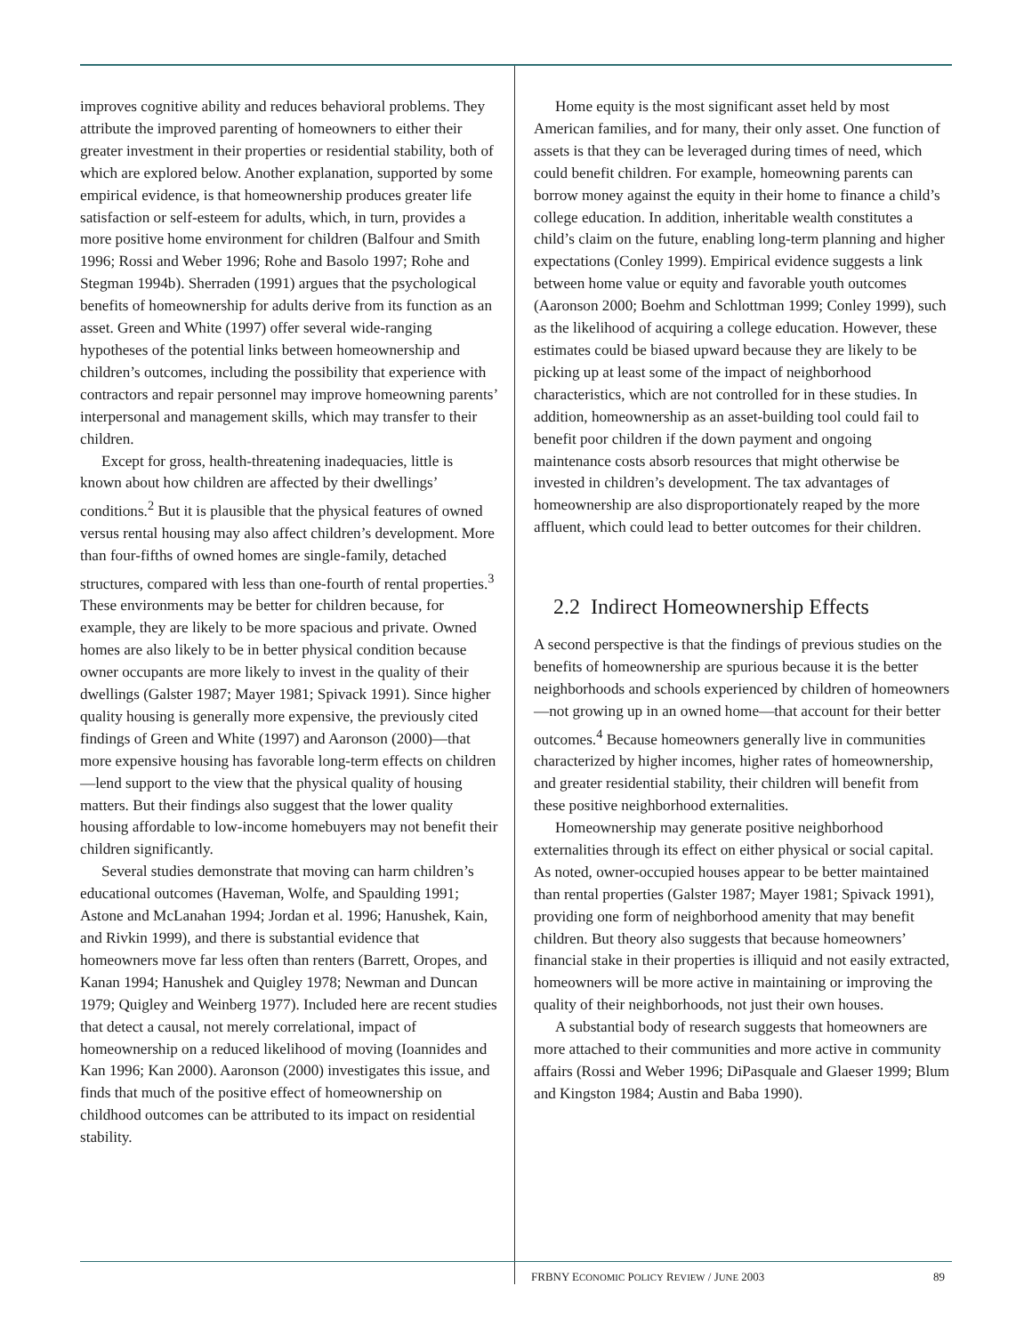improves cognitive ability and reduces behavioral problems. They attribute the improved parenting of homeowners to either their greater investment in their properties or residential stability, both of which are explored below. Another explanation, supported by some empirical evidence, is that homeownership produces greater life satisfaction or self-esteem for adults, which, in turn, provides a more positive home environment for children (Balfour and Smith 1996; Rossi and Weber 1996; Rohe and Basolo 1997; Rohe and Stegman 1994b). Sherraden (1991) argues that the psychological benefits of homeownership for adults derive from its function as an asset. Green and White (1997) offer several wide-ranging hypotheses of the potential links between homeownership and children’s outcomes, including the possibility that experience with contractors and repair personnel may improve homeowning parents’ interpersonal and management skills, which may transfer to their children.
Except for gross, health-threatening inadequacies, little is known about how children are affected by their dwellings’ conditions.<sup>2</sup> But it is plausible that the physical features of owned versus rental housing may also affect children’s development. More than four-fifths of owned homes are single-family, detached structures, compared with less than one-fourth of rental properties.<sup>3</sup> These environments may be better for children because, for example, they are likely to be more spacious and private. Owned homes are also likely to be in better physical condition because owner occupants are more likely to invest in the quality of their dwellings (Galster 1987; Mayer 1981; Spivack 1991). Since higher quality housing is generally more expensive, the previously cited findings of Green and White (1997) and Aaronson (2000)—that more expensive housing has favorable long-term effects on children—lend support to the view that the physical quality of housing matters. But their findings also suggest that the lower quality housing affordable to low-income homebuyers may not benefit their children significantly.
Several studies demonstrate that moving can harm children’s educational outcomes (Haveman, Wolfe, and Spaulding 1991; Astone and McLanahan 1994; Jordan et al. 1996; Hanushek, Kain, and Rivkin 1999), and there is substantial evidence that homeowners move far less often than renters (Barrett, Oropes, and Kanan 1994; Hanushek and Quigley 1978; Newman and Duncan 1979; Quigley and Weinberg 1977). Included here are recent studies that detect a causal, not merely correlational, impact of homeownership on a reduced likelihood of moving (Ioannides and Kan 1996; Kan 2000). Aaronson (2000) investigates this issue, and finds that much of the positive effect of homeownership on childhood outcomes can be attributed to its impact on residential stability.
Home equity is the most significant asset held by most American families, and for many, their only asset. One function of assets is that they can be leveraged during times of need, which could benefit children. For example, homeowning parents can borrow money against the equity in their home to finance a child’s college education. In addition, inheritable wealth constitutes a child’s claim on the future, enabling long-term planning and higher expectations (Conley 1999). Empirical evidence suggests a link between home value or equity and favorable youth outcomes (Aaronson 2000; Boehm and Schlottman 1999; Conley 1999), such as the likelihood of acquiring a college education. However, these estimates could be biased upward because they are likely to be picking up at least some of the impact of neighborhood characteristics, which are not controlled for in these studies. In addition, homeownership as an asset-building tool could fail to benefit poor children if the down payment and ongoing maintenance costs absorb resources that might otherwise be invested in children’s development. The tax advantages of homeownership are also disproportionately reaped by the more affluent, which could lead to better outcomes for their children.
2.2 Indirect Homeownership Effects
A second perspective is that the findings of previous studies on the benefits of homeownership are spurious because it is the better neighborhoods and schools experienced by children of homeowners—not growing up in an owned home—that account for their better outcomes.<sup>4</sup> Because homeowners generally live in communities characterized by higher incomes, higher rates of homeownership, and greater residential stability, their children will benefit from these positive neighborhood externalities.
Homeownership may generate positive neighborhood externalities through its effect on either physical or social capital. As noted, owner-occupied houses appear to be better maintained than rental properties (Galster 1987; Mayer 1981; Spivack 1991), providing one form of neighborhood amenity that may benefit children. But theory also suggests that because homeowners’ financial stake in their properties is illiquid and not easily extracted, homeowners will be more active in maintaining or improving the quality of their neighborhoods, not just their own houses.
A substantial body of research suggests that homeowners are more attached to their communities and more active in community affairs (Rossi and Weber 1996; DiPasquale and Glaeser 1999; Blum and Kingston 1984; Austin and Baba 1990).
FRBNY ECONOMIC POLICY REVIEW / JUNE 2003 89